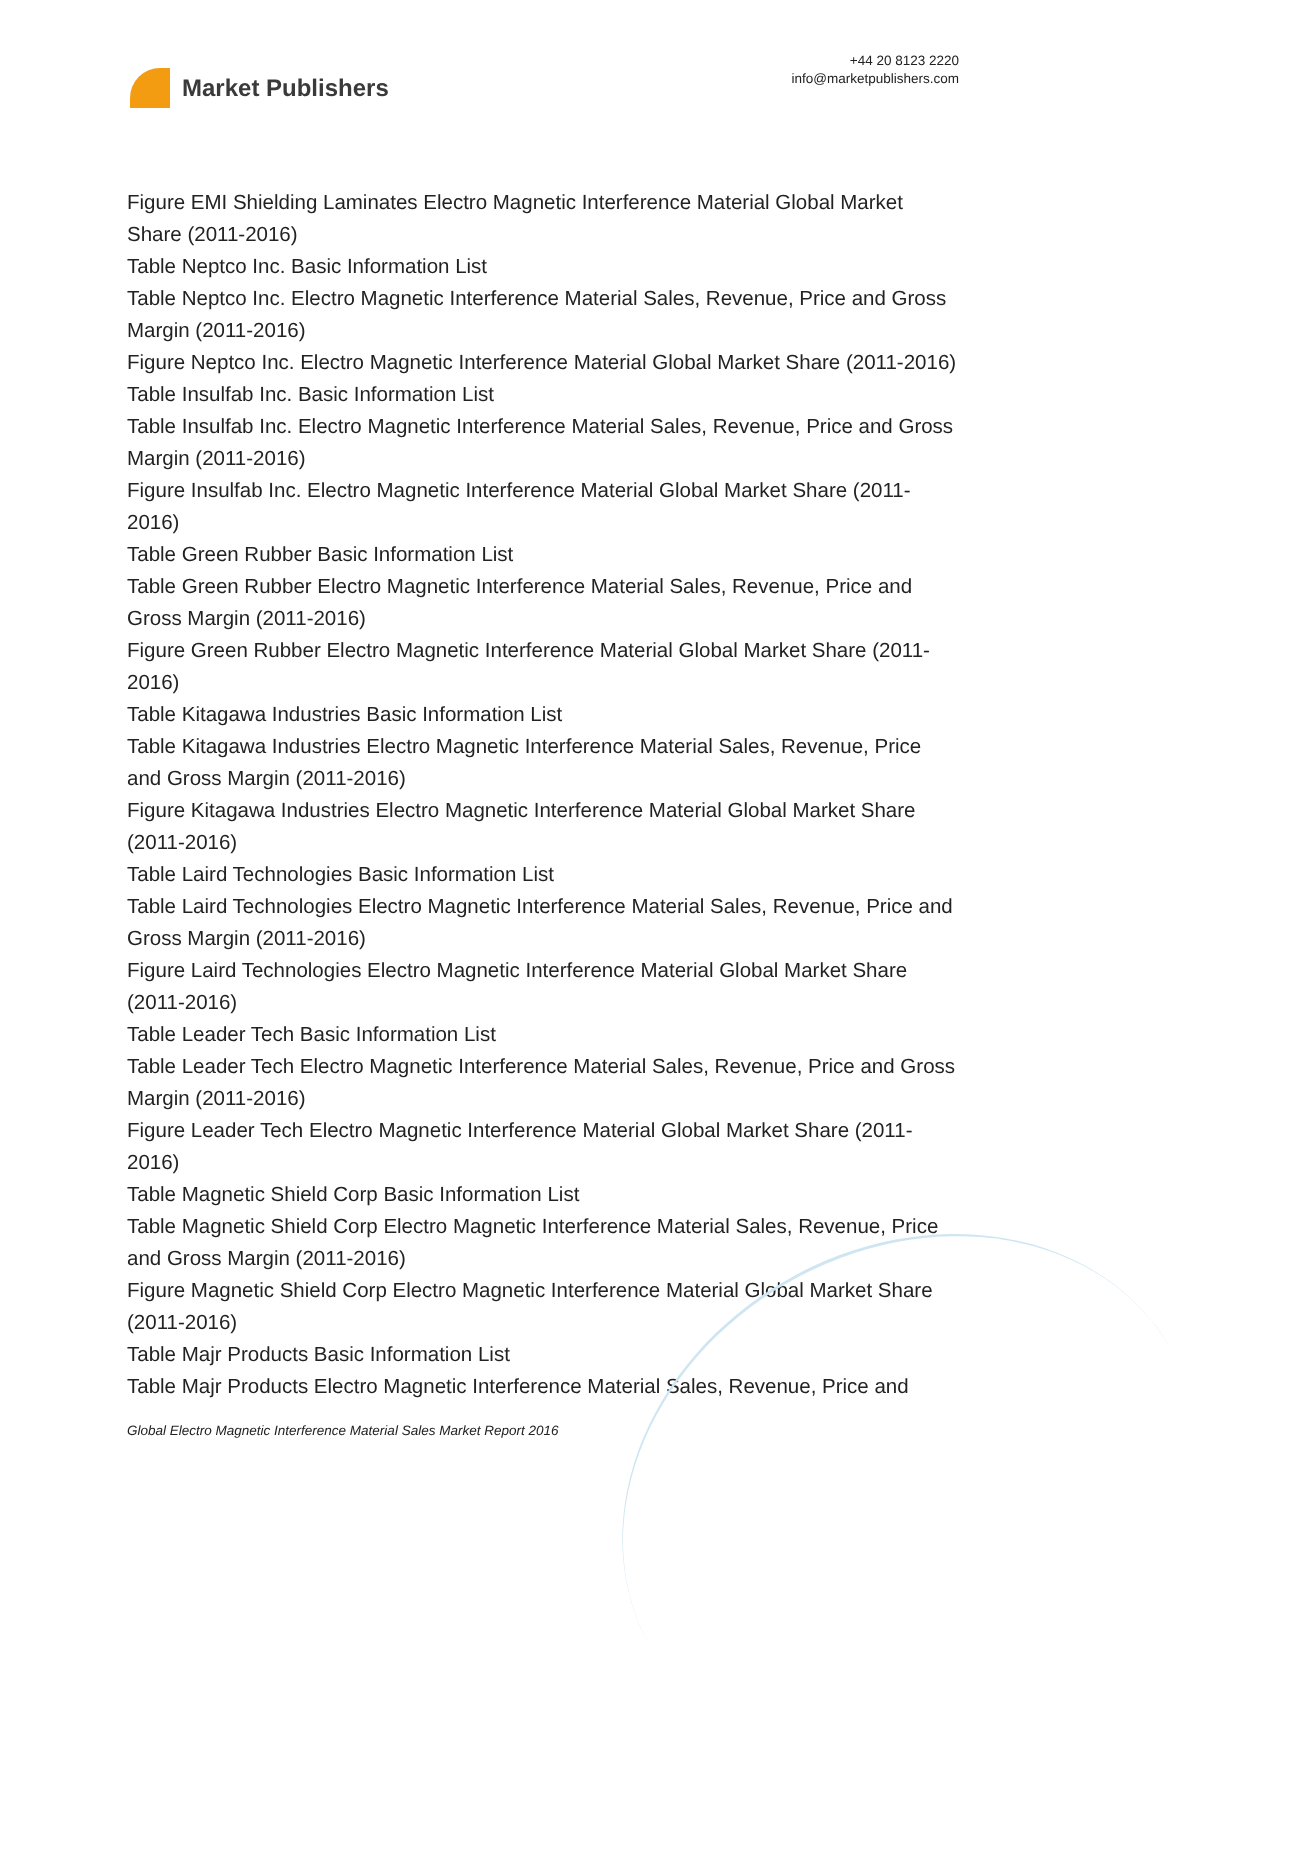Market Publishers
+44 20 8123 2220
info@marketpublishers.com
Figure EMI Shielding Laminates Electro Magnetic Interference Material Global Market Share (2011-2016)
Table Neptco Inc. Basic Information List
Table Neptco Inc. Electro Magnetic Interference Material Sales, Revenue, Price and Gross Margin (2011-2016)
Figure Neptco Inc. Electro Magnetic Interference Material Global Market Share (2011-2016)
Table Insulfab Inc. Basic Information List
Table Insulfab Inc. Electro Magnetic Interference Material Sales, Revenue, Price and Gross Margin (2011-2016)
Figure Insulfab Inc. Electro Magnetic Interference Material Global Market Share (2011-2016)
Table Green Rubber Basic Information List
Table Green Rubber Electro Magnetic Interference Material Sales, Revenue, Price and Gross Margin (2011-2016)
Figure Green Rubber Electro Magnetic Interference Material Global Market Share (2011-2016)
Table Kitagawa Industries Basic Information List
Table Kitagawa Industries Electro Magnetic Interference Material Sales, Revenue, Price and Gross Margin (2011-2016)
Figure Kitagawa Industries Electro Magnetic Interference Material Global Market Share (2011-2016)
Table Laird Technologies Basic Information List
Table Laird Technologies Electro Magnetic Interference Material Sales, Revenue, Price and Gross Margin (2011-2016)
Figure Laird Technologies Electro Magnetic Interference Material Global Market Share (2011-2016)
Table Leader Tech Basic Information List
Table Leader Tech Electro Magnetic Interference Material Sales, Revenue, Price and Gross Margin (2011-2016)
Figure Leader Tech Electro Magnetic Interference Material Global Market Share (2011-2016)
Table Magnetic Shield Corp Basic Information List
Table Magnetic Shield Corp Electro Magnetic Interference Material Sales, Revenue, Price and Gross Margin (2011-2016)
Figure Magnetic Shield Corp Electro Magnetic Interference Material Global Market Share (2011-2016)
Table Majr Products Basic Information List
Table Majr Products Electro Magnetic Interference Material Sales, Revenue, Price and
Global Electro Magnetic Interference Material Sales Market Report 2016